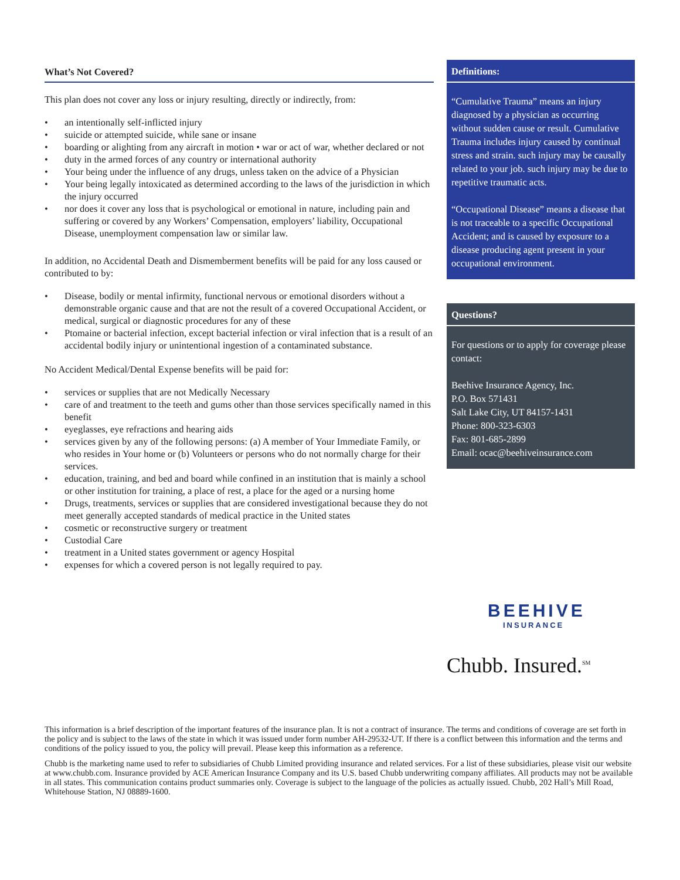What’s Not Covered?
This plan does not cover any loss or injury resulting, directly or indirectly, from:
• an intentionally self-inflicted injury
• suicide or attempted suicide, while sane or insane
• boarding or alighting from any aircraft in motion • war or act of war, whether declared or not
• duty in the armed forces of any country or international authority
• Your being under the influence of any drugs, unless taken on the advice of a Physician
• Your being legally intoxicated as determined according to the laws of the jurisdiction in which the injury occurred
• nor does it cover any loss that is psychological or emotional in nature, including pain and suffering or covered by any Workers’ Compensation, employers’ liability, Occupational Disease, unemployment compensation law or similar law.
In addition, no Accidental Death and Dismemberment benefits will be paid for any loss caused or contributed to by:
• Disease, bodily or mental infirmity, functional nervous or emotional disorders without a demonstrable organic cause and that are not the result of a covered Occupational Accident, or medical, surgical or diagnostic procedures for any of these
• Ptomaine or bacterial infection, except bacterial infection or viral infection that is a result of an accidental bodily injury or unintentional ingestion of a contaminated substance.
No Accident Medical/Dental Expense benefits will be paid for:
• services or supplies that are not Medically Necessary
• care of and treatment to the teeth and gums other than those services specifically named in this benefit
• eyeglasses, eye refractions and hearing aids
• services given by any of the following persons: (a) A member of Your Immediate Family, or who resides in Your home or (b) Volunteers or persons who do not normally charge for their services.
• education, training, and bed and board while confined in an institution that is mainly a school or other institution for training, a place of rest, a place for the aged or a nursing home
• Drugs, treatments, services or supplies that are considered investigational because they do not meet generally accepted standards of medical practice in the United states
• cosmetic or reconstructive surgery or treatment
• Custodial Care
• treatment in a United states government or agency Hospital
• expenses for which a covered person is not legally required to pay.
Definitions:
“Cumulative Trauma” means an injury diagnosed by a physician as occurring without sudden cause or result. Cumulative Trauma includes injury caused by continual stress and strain. such injury may be causally related to your job. such injury may be due to repetitive traumatic acts.
“Occupational Disease” means a disease that is not traceable to a specific Occupational Accident; and is caused by exposure to a disease producing agent present in your occupational environment.
Questions?
For questions or to apply for coverage please contact:
Beehive Insurance Agency, Inc.
P.O. Box 571431
Salt Lake City, UT 84157-1431
Phone: 800-323-6303
Fax: 801-685-2899
Email: ocac@beehiveinsurance.com
BEEHIVE
INSURANCE
Chubb. Insured.<sup>SM</sup>
This information is a brief description of the important features of the insurance plan. It is not a contract of insurance. The terms and conditions of coverage are set forth in the policy and is subject to the laws of the state in which it was issued under form number AH-29532-UT. If there is a conflict between this information and the terms and conditions of the policy issued to you, the policy will prevail. Please keep this information as a reference.
Chubb is the marketing name used to refer to subsidiaries of Chubb Limited providing insurance and related services. For a list of these subsidiaries, please visit our website at www.chubb.com. Insurance provided by ACE American Insurance Company and its U.S. based Chubb underwriting company affiliates. All products may not be available in all states. This communication contains product summaries only. Coverage is subject to the language of the policies as actually issued. Chubb, 202 Hall’s Mill Road, Whitehouse Station, NJ 08889-1600.